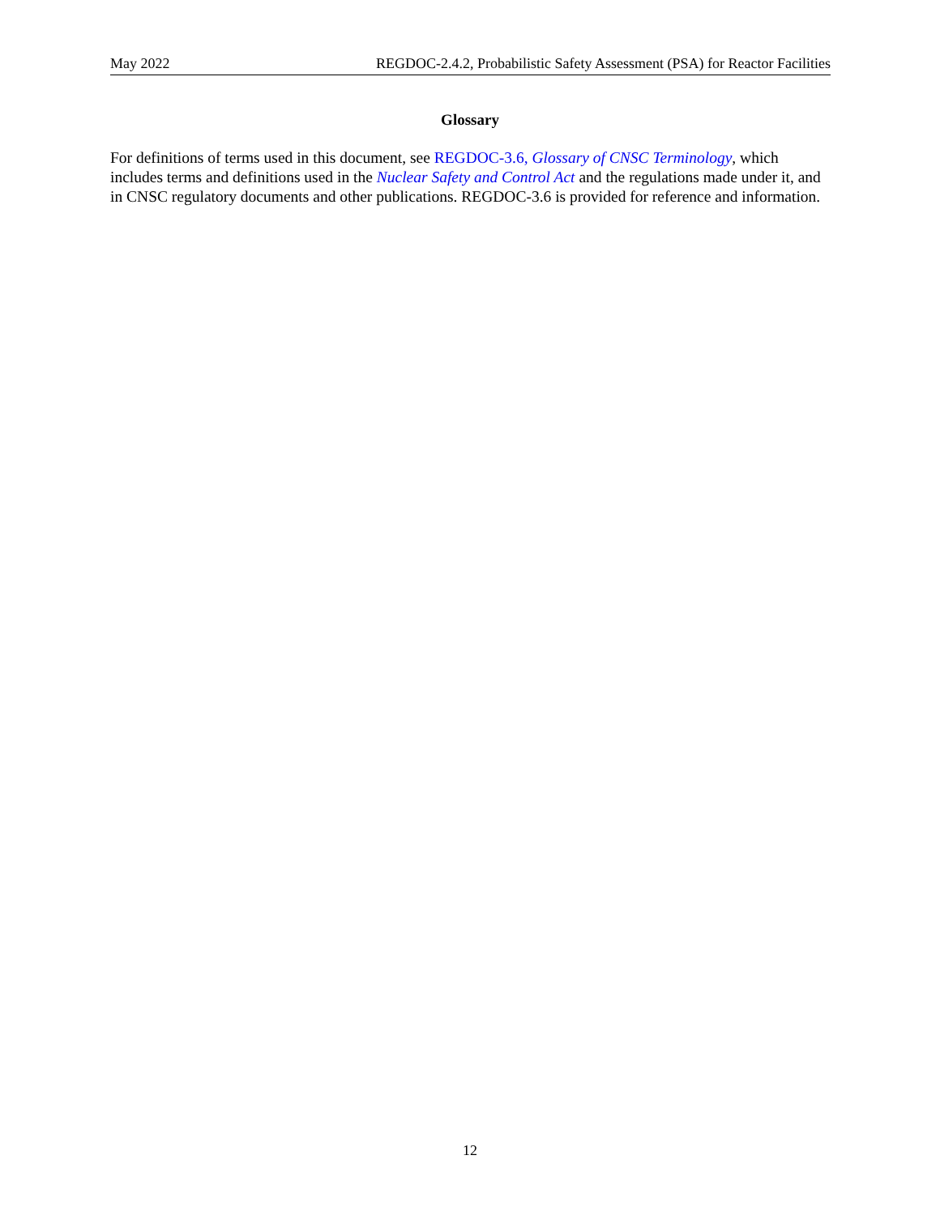May 2022 REGDOC-2.4.2, Probabilistic Safety Assessment (PSA) for Reactor Facilities
Glossary
For definitions of terms used in this document, see REGDOC-3.6, Glossary of CNSC Terminology, which includes terms and definitions used in the Nuclear Safety and Control Act and the regulations made under it, and in CNSC regulatory documents and other publications. REGDOC-3.6 is provided for reference and information.
12